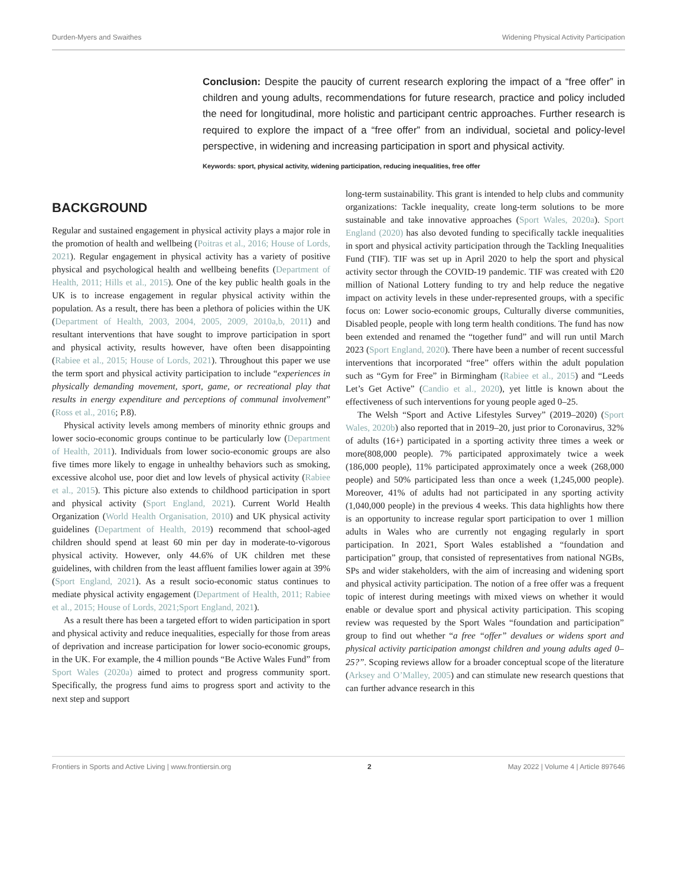Durden-Myers and Swaithes Widening Physical Activity Participation
Conclusion: Despite the paucity of current research exploring the impact of a “free offer” in children and young adults, recommendations for future research, practice and policy included the need for longitudinal, more holistic and participant centric approaches. Further research is required to explore the impact of a “free offer” from an individual, societal and policy-level perspective, in widening and increasing participation in sport and physical activity.
Keywords: sport, physical activity, widening participation, reducing inequalities, free offer
BACKGROUND
Regular and sustained engagement in physical activity plays a major role in the promotion of health and wellbeing (Poitras et al., 2016; House of Lords, 2021). Regular engagement in physical activity has a variety of positive physical and psychological health and wellbeing benefits (Department of Health, 2011; Hills et al., 2015). One of the key public health goals in the UK is to increase engagement in regular physical activity within the population. As a result, there has been a plethora of policies within the UK (Department of Health, 2003, 2004, 2005, 2009, 2010a,b, 2011) and resultant interventions that have sought to improve participation in sport and physical activity, results however, have often been disappointing (Rabiee et al., 2015; House of Lords, 2021). Throughout this paper we use the term sport and physical activity participation to include “experiences in physically demanding movement, sport, game, or recreational play that results in energy expenditure and perceptions of communal involvement” (Ross et al., 2016; P.8).
Physical activity levels among members of minority ethnic groups and lower socio-economic groups continue to be particularly low (Department of Health, 2011). Individuals from lower socio-economic groups are also five times more likely to engage in unhealthy behaviors such as smoking, excessive alcohol use, poor diet and low levels of physical activity (Rabiee et al., 2015). This picture also extends to childhood participation in sport and physical activity (Sport England, 2021). Current World Health Organization (World Health Organisation, 2010) and UK physical activity guidelines (Department of Health, 2019) recommend that school-aged children should spend at least 60 min per day in moderate-to-vigorous physical activity. However, only 44.6% of UK children met these guidelines, with children from the least affluent families lower again at 39% (Sport England, 2021). As a result socio-economic status continues to mediate physical activity engagement (Department of Health, 2011; Rabiee et al., 2015; House of Lords, 2021;Sport England, 2021).
As a result there has been a targeted effort to widen participation in sport and physical activity and reduce inequalities, especially for those from areas of deprivation and increase participation for lower socio-economic groups, in the UK. For example, the 4 million pounds “Be Active Wales Fund” from Sport Wales (2020a) aimed to protect and progress community sport. Specifically, the progress fund aims to progress sport and activity to the next step and support
long-term sustainability. This grant is intended to help clubs and community organizations: Tackle inequality, create long-term solutions to be more sustainable and take innovative approaches (Sport Wales, 2020a). Sport England (2020) has also devoted funding to specifically tackle inequalities in sport and physical activity participation through the Tackling Inequalities Fund (TIF). TIF was set up in April 2020 to help the sport and physical activity sector through the COVID-19 pandemic. TIF was created with £20 million of National Lottery funding to try and help reduce the negative impact on activity levels in these under-represented groups, with a specific focus on: Lower socio-economic groups, Culturally diverse communities, Disabled people, people with long term health conditions. The fund has now been extended and renamed the “together fund” and will run until March 2023 (Sport England, 2020). There have been a number of recent successful interventions that incorporated “free” offers within the adult population such as “Gym for Free” in Birmingham (Rabiee et al., 2015) and “Leeds Let’s Get Active” (Candio et al., 2020), yet little is known about the effectiveness of such interventions for young people aged 0–25.
The Welsh “Sport and Active Lifestyles Survey” (2019–2020) (Sport Wales, 2020b) also reported that in 2019–20, just prior to Coronavirus, 32% of adults (16+) participated in a sporting activity three times a week or more(808,000 people). 7% participated approximately twice a week (186,000 people), 11% participated approximately once a week (268,000 people) and 50% participated less than once a week (1,245,000 people). Moreover, 41% of adults had not participated in any sporting activity (1,040,000 people) in the previous 4 weeks. This data highlights how there is an opportunity to increase regular sport participation to over 1 million adults in Wales who are currently not engaging regularly in sport participation. In 2021, Sport Wales established a “foundation and participation” group, that consisted of representatives from national NGBs, SPs and wider stakeholders, with the aim of increasing and widening sport and physical activity participation. The notion of a free offer was a frequent topic of interest during meetings with mixed views on whether it would enable or devalue sport and physical activity participation. This scoping review was requested by the Sport Wales “foundation and participation” group to find out whether “a free “offer” devalues or widens sport and physical activity participation amongst children and young adults aged 0–25?”. Scoping reviews allow for a broader conceptual scope of the literature (Arksey and O’Malley, 2005) and can stimulate new research questions that can further advance research in this
Frontiers in Sports and Active Living | www.frontiersin.org 2 May 2022 | Volume 4 | Article 897646